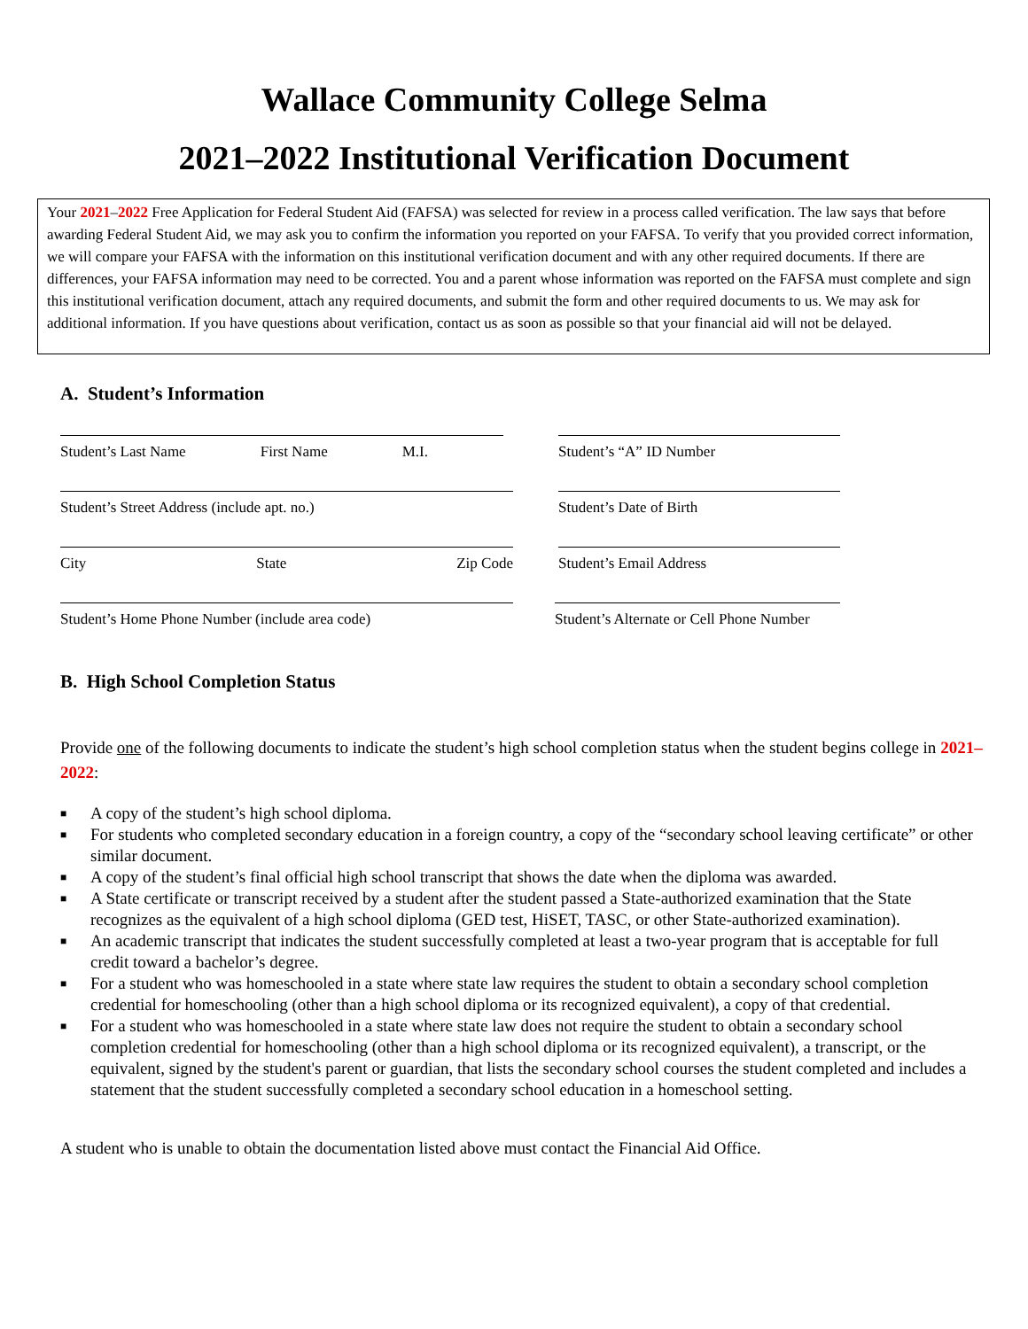Wallace Community College Selma
2021–2022 Institutional Verification Document
Your 2021–2022 Free Application for Federal Student Aid (FAFSA) was selected for review in a process called verification. The law says that before awarding Federal Student Aid, we may ask you to confirm the information you reported on your FAFSA. To verify that you provided correct information, we will compare your FAFSA with the information on this institutional verification document and with any other required documents. If there are differences, your FAFSA information may need to be corrected. You and a parent whose information was reported on the FAFSA must complete and sign this institutional verification document, attach any required documents, and submit the form and other required documents to us. We may ask for additional information. If you have questions about verification, contact us as soon as possible so that your financial aid will not be delayed.
A. Student’s Information
Student’s Last Name First Name M.I. Student’s “A” ID Number
Student’s Street Address (include apt. no.) Student’s Date of Birth
City State Zip Code Student’s Email Address
Student’s Home Phone Number (include area code) Student’s Alternate or Cell Phone Number
B. High School Completion Status
Provide one of the following documents to indicate the student’s high school completion status when the student begins college in 2021–2022:
■ A copy of the student’s high school diploma.
■ For students who completed secondary education in a foreign country, a copy of the “secondary school leaving certificate” or other similar document.
■ A copy of the student’s final official high school transcript that shows the date when the diploma was awarded.
■ A State certificate or transcript received by a student after the student passed a State-authorized examination that the State recognizes as the equivalent of a high school diploma (GED test, HiSET, TASC, or other State-authorized examination).
■ An academic transcript that indicates the student successfully completed at least a two-year program that is acceptable for full credit toward a bachelor’s degree.
■ For a student who was homeschooled in a state where state law requires the student to obtain a secondary school completion credential for homeschooling (other than a high school diploma or its recognized equivalent), a copy of that credential.
■ For a student who was homeschooled in a state where state law does not require the student to obtain a secondary school completion credential for homeschooling (other than a high school diploma or its recognized equivalent), a transcript, or the equivalent, signed by the student's parent or guardian, that lists the secondary school courses the student completed and includes a statement that the student successfully completed a secondary school education in a homeschool setting.
A student who is unable to obtain the documentation listed above must contact the Financial Aid Office.